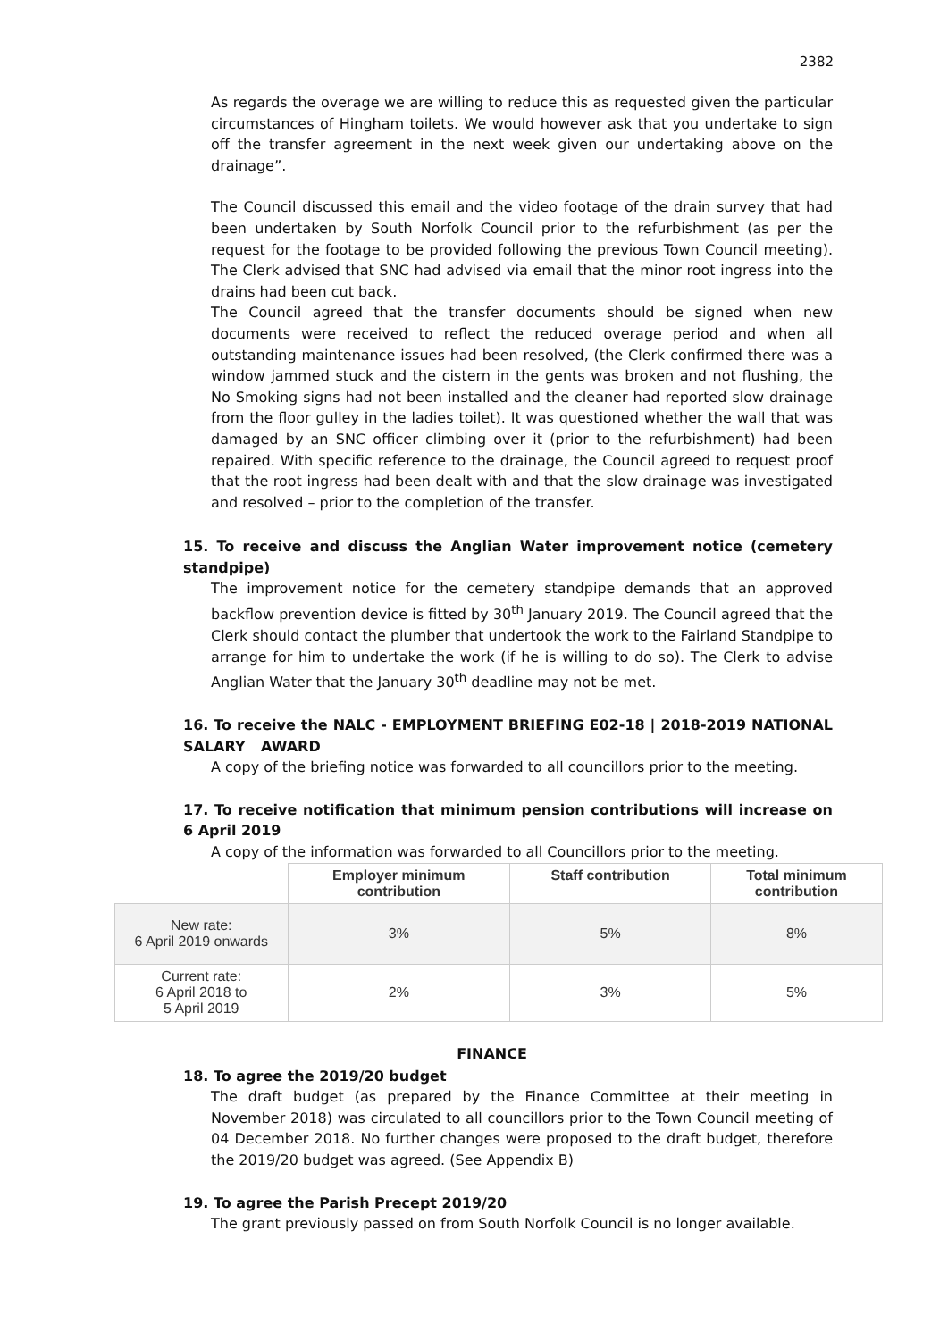2382
As regards the overage we are willing to reduce this as requested given the particular circumstances of Hingham toilets. We would however ask that you undertake to sign off the transfer agreement in the next week given our undertaking above on the drainage”.
The Council discussed this email and the video footage of the drain survey that had been undertaken by South Norfolk Council prior to the refurbishment (as per the request for the footage to be provided following the previous Town Council meeting). The Clerk advised that SNC had advised via email that the minor root ingress into the drains had been cut back.
The Council agreed that the transfer documents should be signed when new documents were received to reflect the reduced overage period and when all outstanding maintenance issues had been resolved, (the Clerk confirmed there was a window jammed stuck and the cistern in the gents was broken and not flushing, the No Smoking signs had not been installed and the cleaner had reported slow drainage from the floor gulley in the ladies toilet). It was questioned whether the wall that was damaged by an SNC officer climbing over it (prior to the refurbishment) had been repaired. With specific reference to the drainage, the Council agreed to request proof that the root ingress had been dealt with and that the slow drainage was investigated and resolved – prior to the completion of the transfer.
15. To receive and discuss the Anglian Water improvement notice (cemetery standpipe)
The improvement notice for the cemetery standpipe demands that an approved backflow prevention device is fitted by 30<sup>th</sup> January 2019. The Council agreed that the Clerk should contact the plumber that undertook the work to the Fairland Standpipe to arrange for him to undertake the work (if he is willing to do so). The Clerk to advise Anglian Water that the January 30<sup>th</sup> deadline may not be met.
16. To receive the NALC - EMPLOYMENT BRIEFING E02-18 | 2018-2019 NATIONAL SALARY AWARD
A copy of the briefing notice was forwarded to all councillors prior to the meeting.
17. To receive notification that minimum pension contributions will increase on 6 April 2019
A copy of the information was forwarded to all Councillors prior to the meeting.
| | Employer minimum contribution | Staff contribution | Total minimum contribution |
| --- | --- | --- | --- |
| New rate: 6 April 2019 onwards | 3% | 5% | 8% |
| Current rate: 6 April 2018 to 5 April 2019 | 2% | 3% | 5% |
FINANCE
18. To agree the 2019/20 budget
The draft budget (as prepared by the Finance Committee at their meeting in November 2018) was circulated to all councillors prior to the Town Council meeting of 04 December 2018. No further changes were proposed to the draft budget, therefore the 2019/20 budget was agreed. (See Appendix B)
19. To agree the Parish Precept 2019/20
The grant previously passed on from South Norfolk Council is no longer available.